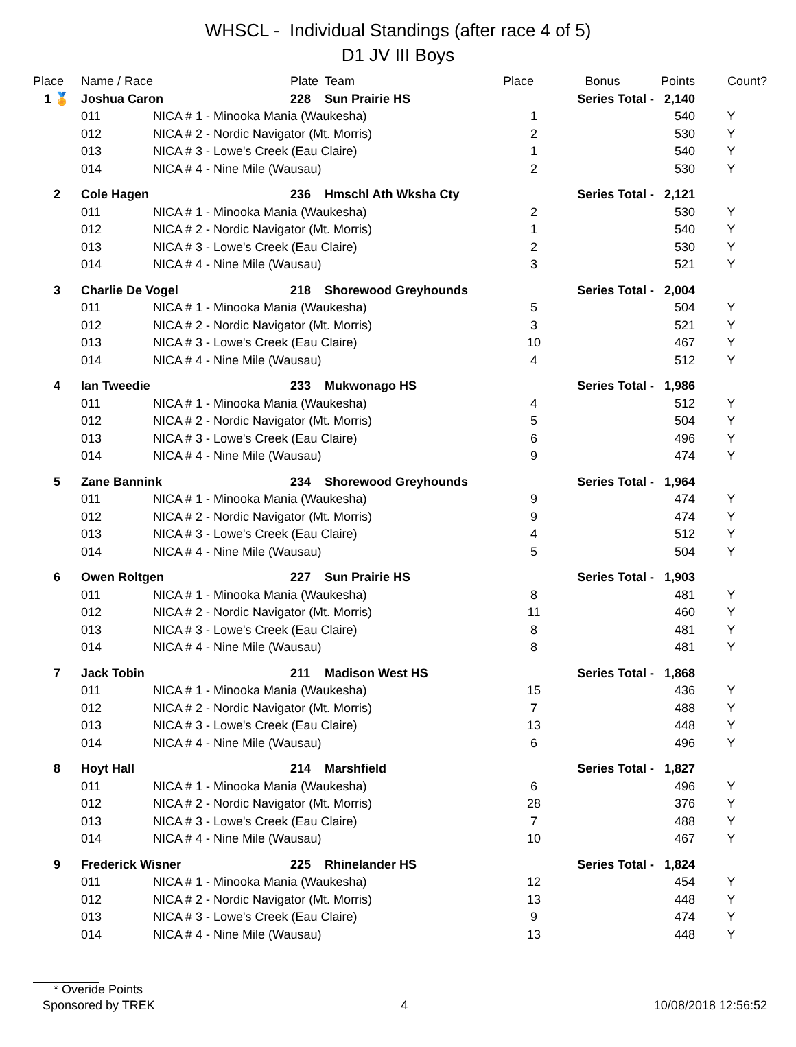WHSCL - Individual Standings (after race 4 of 5)
D1 JV III Boys
| Place | Name / Race | | Plate | Team | Place | Bonus | Points | Count? |
| --- | --- | --- | --- | --- | --- | --- | --- | --- |
| 1 🏅 | Joshua Caron | | 228 | Sun Prairie HS | | Series Total - 2,140 | | |
| | 011 | NICA # 1 - Minooka Mania (Waukesha) | | | 1 | | 540 | Y |
| | 012 | NICA # 2 - Nordic Navigator (Mt. Morris) | | | 2 | | 530 | Y |
| | 013 | NICA # 3 - Lowe's Creek (Eau Claire) | | | 1 | | 540 | Y |
| | 014 | NICA # 4 - Nine Mile (Wausau) | | | 2 | | 530 | Y |
| 2 | Cole Hagen | | 236 | Hmschl Ath Wksha Cty | | Series Total - 2,121 | | |
| | 011 | NICA # 1 - Minooka Mania (Waukesha) | | | 2 | | 530 | Y |
| | 012 | NICA # 2 - Nordic Navigator (Mt. Morris) | | | 1 | | 540 | Y |
| | 013 | NICA # 3 - Lowe's Creek (Eau Claire) | | | 2 | | 530 | Y |
| | 014 | NICA # 4 - Nine Mile (Wausau) | | | 3 | | 521 | Y |
| 3 | Charlie De Vogel | | 218 | Shorewood Greyhounds | | Series Total - 2,004 | | |
| | 011 | NICA # 1 - Minooka Mania (Waukesha) | | | 5 | | 504 | Y |
| | 012 | NICA # 2 - Nordic Navigator (Mt. Morris) | | | 3 | | 521 | Y |
| | 013 | NICA # 3 - Lowe's Creek (Eau Claire) | | | 10 | | 467 | Y |
| | 014 | NICA # 4 - Nine Mile (Wausau) | | | 4 | | 512 | Y |
| 4 | Ian Tweedie | | 233 | Mukwonago HS | | Series Total - 1,986 | | |
| | 011 | NICA # 1 - Minooka Mania (Waukesha) | | | 4 | | 512 | Y |
| | 012 | NICA # 2 - Nordic Navigator (Mt. Morris) | | | 5 | | 504 | Y |
| | 013 | NICA # 3 - Lowe's Creek (Eau Claire) | | | 6 | | 496 | Y |
| | 014 | NICA # 4 - Nine Mile (Wausau) | | | 9 | | 474 | Y |
| 5 | Zane Bannink | | 234 | Shorewood Greyhounds | | Series Total - 1,964 | | |
| | 011 | NICA # 1 - Minooka Mania (Waukesha) | | | 9 | | 474 | Y |
| | 012 | NICA # 2 - Nordic Navigator (Mt. Morris) | | | 9 | | 474 | Y |
| | 013 | NICA # 3 - Lowe's Creek (Eau Claire) | | | 4 | | 512 | Y |
| | 014 | NICA # 4 - Nine Mile (Wausau) | | | 5 | | 504 | Y |
| 6 | Owen Roltgen | | 227 | Sun Prairie HS | | Series Total - 1,903 | | |
| | 011 | NICA # 1 - Minooka Mania (Waukesha) | | | 8 | | 481 | Y |
| | 012 | NICA # 2 - Nordic Navigator (Mt. Morris) | | | 11 | | 460 | Y |
| | 013 | NICA # 3 - Lowe's Creek (Eau Claire) | | | 8 | | 481 | Y |
| | 014 | NICA # 4 - Nine Mile (Wausau) | | | 8 | | 481 | Y |
| 7 | Jack Tobin | | 211 | Madison West HS | | Series Total - 1,868 | | |
| | 011 | NICA # 1 - Minooka Mania (Waukesha) | | | 15 | | 436 | Y |
| | 012 | NICA # 2 - Nordic Navigator (Mt. Morris) | | | 7 | | 488 | Y |
| | 013 | NICA # 3 - Lowe's Creek (Eau Claire) | | | 13 | | 448 | Y |
| | 014 | NICA # 4 - Nine Mile (Wausau) | | | 6 | | 496 | Y |
| 8 | Hoyt Hall | | 214 | Marshfield | | Series Total - 1,827 | | |
| | 011 | NICA # 1 - Minooka Mania (Waukesha) | | | 6 | | 496 | Y |
| | 012 | NICA # 2 - Nordic Navigator (Mt. Morris) | | | 28 | | 376 | Y |
| | 013 | NICA # 3 - Lowe's Creek (Eau Claire) | | | 7 | | 488 | Y |
| | 014 | NICA # 4 - Nine Mile (Wausau) | | | 10 | | 467 | Y |
| 9 | Frederick Wisner | | 225 | Rhinelander HS | | Series Total - 1,824 | | |
| | 011 | NICA # 1 - Minooka Mania (Waukesha) | | | 12 | | 454 | Y |
| | 012 | NICA # 2 - Nordic Navigator (Mt. Morris) | | | 13 | | 448 | Y |
| | 013 | NICA # 3 - Lowe's Creek (Eau Claire) | | | 9 | | 474 | Y |
| | 014 | NICA # 4 - Nine Mile (Wausau) | | | 13 | | 448 | Y |
* Overide Points
Sponsored by TREK 4 10/08/2018 12:56:52